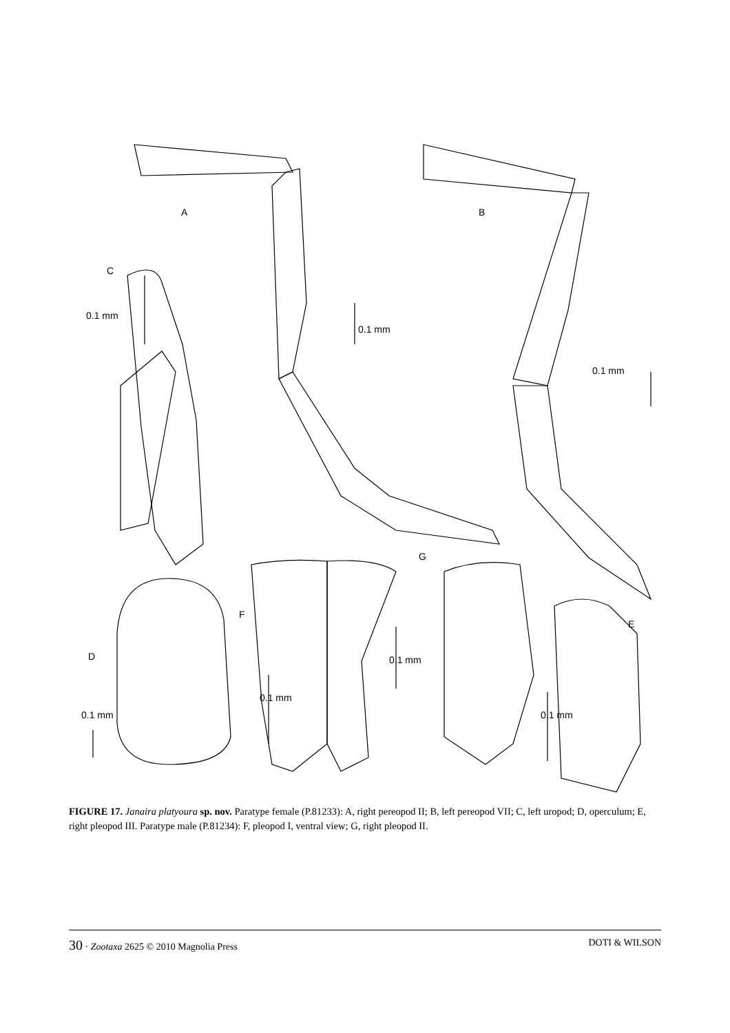A B
C
D
E
F
G
0.1 mm
0.1 mm
0.1 mm
0.1 mm
0.1 mm
0.1 mm
0.1 mm
FIGURE 17. Janaira platyoura sp. nov. Paratype female (P.81233): A, right pereopod II; B, left pereopod VII; C, left uropod; D, operculum; E, right pleopod III. Paratype male (P.81234): F, pleopod I, ventral view; G, right pleopod II.
30 · Zootaxa 2625 © 2010 Magnolia Press DOTI & WILSON